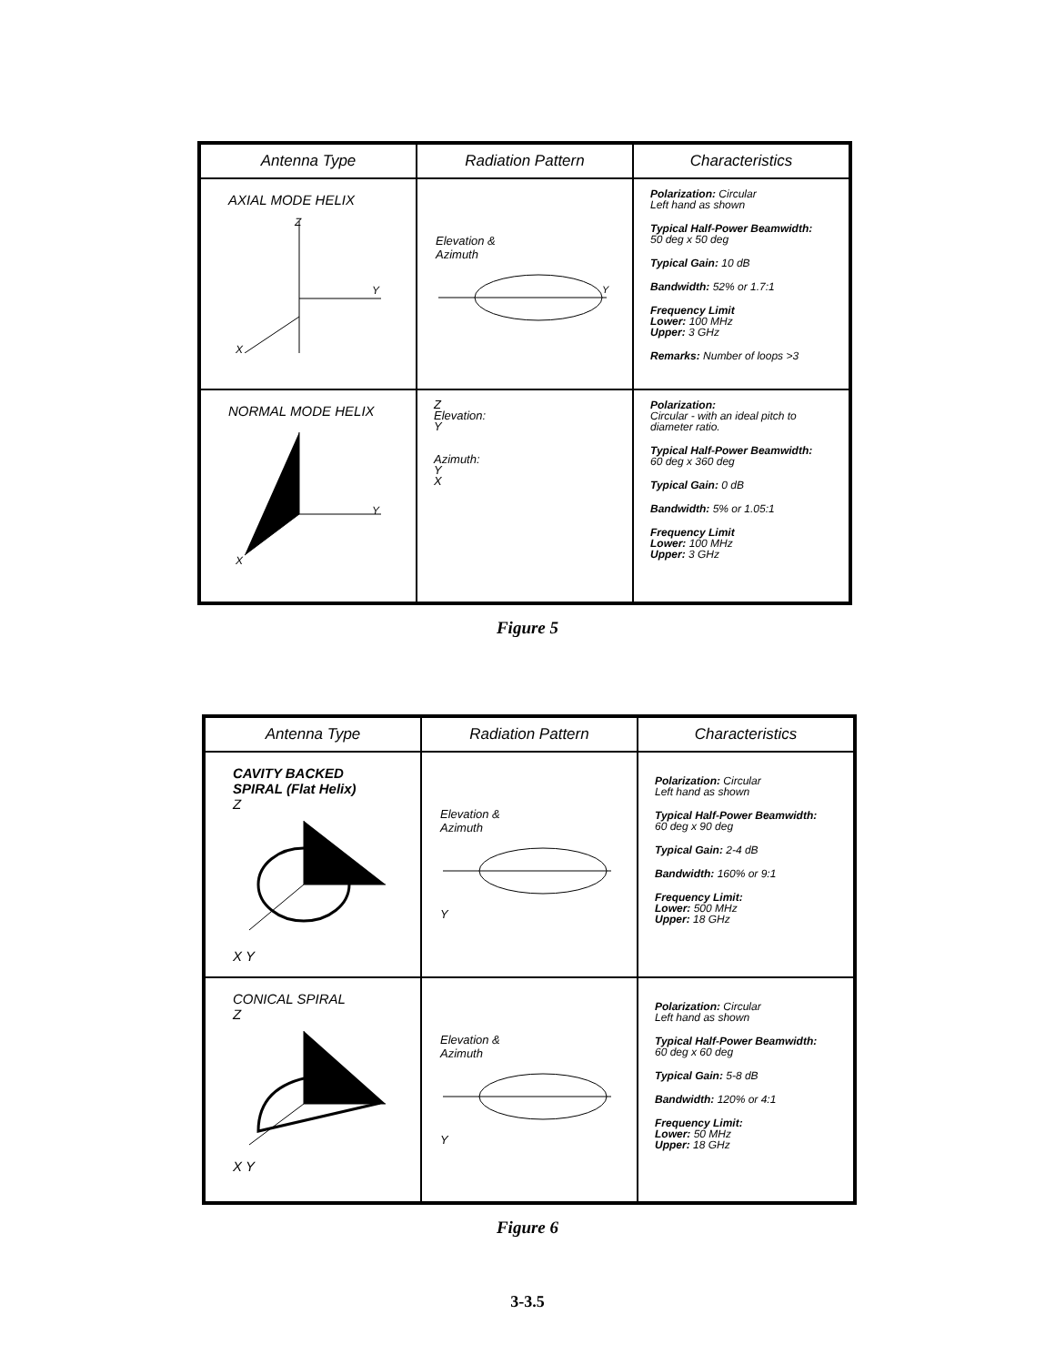| Antenna Type | Radiation Pattern | Characteristics |
| --- | --- | --- |
| AXIAL MODE HELIX X Y Z | Elevation & Azimuth Y | Polarization: Circular Left hand as shown Typical Half-Power Beamwidth: 50 deg x 50 deg Typical Gain: 10 dB Bandwidth: 52% or 1.7:1 Frequency Limit Lower: 100 MHz Upper: 3 GHz Remarks: Number of loops >3 |
| NORMAL MODE HELIX X Y | Z Elevation: Y Azimuth: Y X | Polarization: Circular - with an ideal pitch to diameter ratio. Typical Half-Power Beamwidth: 60 deg x 360 deg Typical Gain: 0 dB Bandwidth: 5% or 1.05:1 Frequency Limit Lower: 100 MHz Upper: 3 GHz |
Figure 5
| Antenna Type | Radiation Pattern | Characteristics |
| --- | --- | --- |
| CAVITY BACKED SPIRAL (Flat Helix) Z X Y | Elevation & Azimuth Y | Polarization: Circular Left hand as shown Typical Half-Power Beamwidth: 60 deg x 90 deg Typical Gain: 2-4 dB Bandwidth: 160% or 9:1 Frequency Limit: Lower: 500 MHz Upper: 18 GHz |
| CONICAL SPIRAL Z X Y | Elevation & Azimuth Y | Polarization: Circular Left hand as shown Typical Half-Power Beamwidth: 60 deg x 60 deg Typical Gain: 5-8 dB Bandwidth: 120% or 4:1 Frequency Limit: Lower: 50 MHz Upper: 18 GHz |
Figure 6
3-3.5